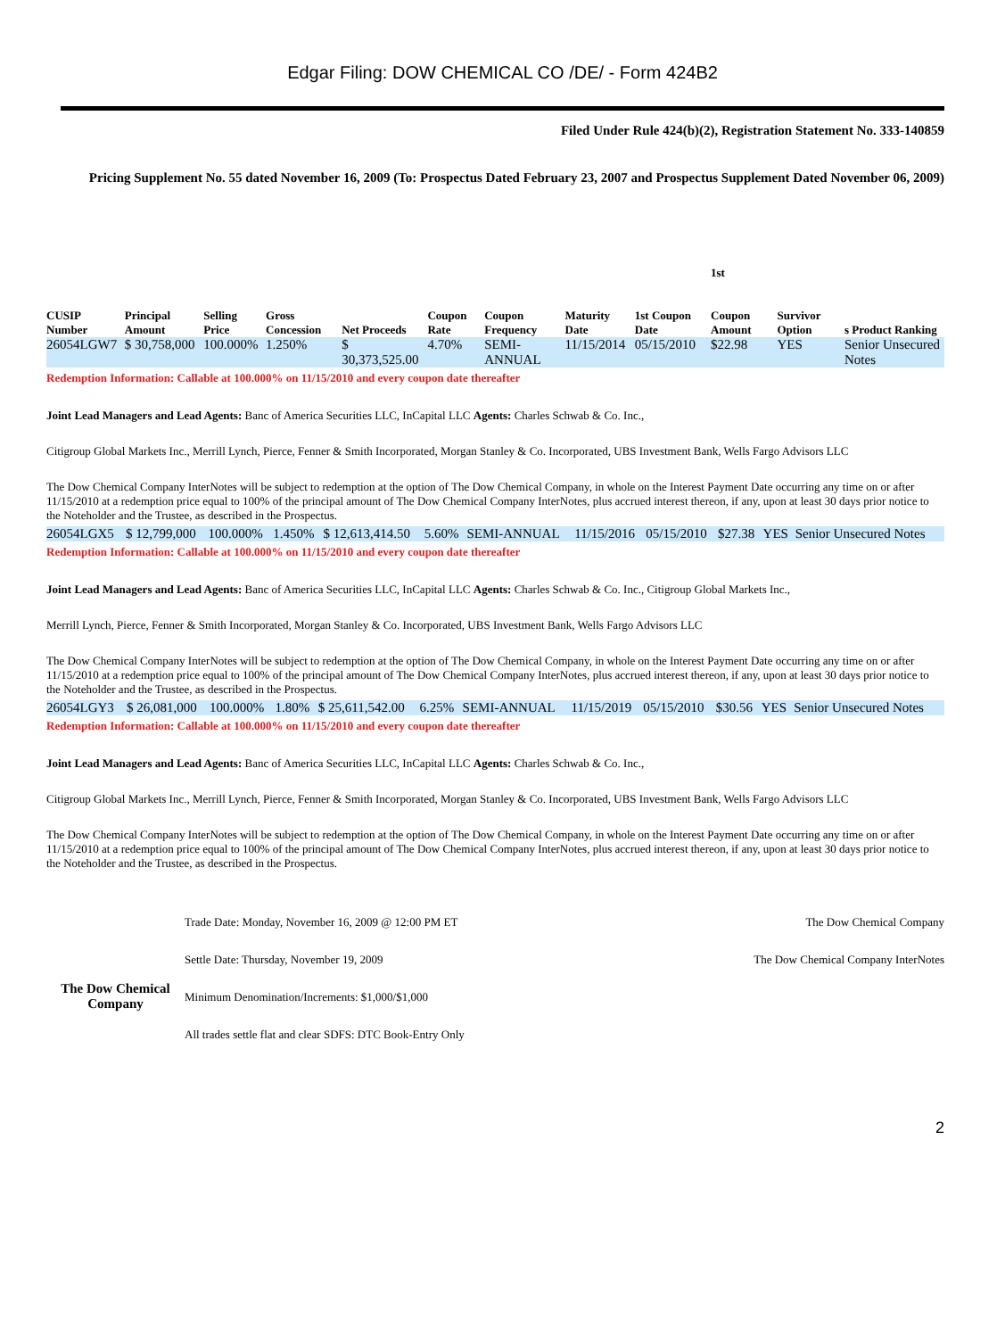Edgar Filing: DOW CHEMICAL CO /DE/ - Form 424B2
Filed Under Rule 424(b)(2), Registration Statement No. 333-140859
Pricing Supplement No. 55 dated November 16, 2009 (To: Prospectus Dated February 23, 2007 and Prospectus Supplement Dated November 06, 2009)
| CUSIP Number | Principal Amount | Selling Price | Gross Concession | Net Proceeds | Coupon Rate | Coupon Frequency | Maturity Date | 1st Coupon Date | 1st Coupon Amount | Survivor Option | s Product Ranking |
| --- | --- | --- | --- | --- | --- | --- | --- | --- | --- | --- | --- |
| 26054LGW7 | $ 30,758,000 | 100.000% | 1.250% | $ 30,373,525.00 | 4.70% | SEMI-ANNUAL | 11/15/2014 | 05/15/2010 | $22.98 | YES | Senior Unsecured Notes |
Redemption Information: Callable at 100.000% on 11/15/2010 and every coupon date thereafter
Joint Lead Managers and Lead Agents: Banc of America Securities LLC, InCapital LLC Agents: Charles Schwab & Co. Inc.,
Citigroup Global Markets Inc., Merrill Lynch, Pierce, Fenner & Smith Incorporated, Morgan Stanley & Co. Incorporated, UBS Investment Bank, Wells Fargo Advisors LLC
The Dow Chemical Company InterNotes will be subject to redemption at the option of The Dow Chemical Company, in whole on the Interest Payment Date occurring any time on or after 11/15/2010 at a redemption price equal to 100% of the principal amount of The Dow Chemical Company InterNotes, plus accrued interest thereon, if any, upon at least 30 days prior notice to the Noteholder and the Trustee, as described in the Prospectus.
| 26054LGX5 | $ 12,799,000 | 100.000% | 1.450% | $ 12,613,414.50 | 5.60% | SEMI-ANNUAL | 11/15/2016 | 05/15/2010 | $27.38 | YES | Senior Unsecured Notes |
Redemption Information: Callable at 100.000% on 11/15/2010 and every coupon date thereafter
Joint Lead Managers and Lead Agents: Banc of America Securities LLC, InCapital LLC Agents: Charles Schwab & Co. Inc., Citigroup Global Markets Inc.,
Merrill Lynch, Pierce, Fenner & Smith Incorporated, Morgan Stanley & Co. Incorporated, UBS Investment Bank, Wells Fargo Advisors LLC
The Dow Chemical Company InterNotes will be subject to redemption at the option of The Dow Chemical Company, in whole on the Interest Payment Date occurring any time on or after 11/15/2010 at a redemption price equal to 100% of the principal amount of The Dow Chemical Company InterNotes, plus accrued interest thereon, if any, upon at least 30 days prior notice to the Noteholder and the Trustee, as described in the Prospectus.
| 26054LGY3 | $ 26,081,000 | 100.000% | 1.80% | $ 25,611,542.00 | 6.25% | SEMI-ANNUAL | 11/15/2019 | 05/15/2010 | $30.56 | YES | Senior Unsecured Notes |
Redemption Information: Callable at 100.000% on 11/15/2010 and every coupon date thereafter
Joint Lead Managers and Lead Agents: Banc of America Securities LLC, InCapital LLC Agents: Charles Schwab & Co. Inc.,
Citigroup Global Markets Inc., Merrill Lynch, Pierce, Fenner & Smith Incorporated, Morgan Stanley & Co. Incorporated, UBS Investment Bank, Wells Fargo Advisors LLC
The Dow Chemical Company InterNotes will be subject to redemption at the option of The Dow Chemical Company, in whole on the Interest Payment Date occurring any time on or after 11/15/2010 at a redemption price equal to 100% of the principal amount of The Dow Chemical Company InterNotes, plus accrued interest thereon, if any, upon at least 30 days prior notice to the Noteholder and the Trustee, as described in the Prospectus.
The Dow Chemical Company
Trade Date: Monday, November 16, 2009 @ 12:00 PM ET
Settle Date: Thursday, November 19, 2009
Minimum Denomination/Increments: $1,000/$1,000
All trades settle flat and clear SDFS: DTC Book-Entry Only
The Dow Chemical Company
The Dow Chemical Company InterNotes
2